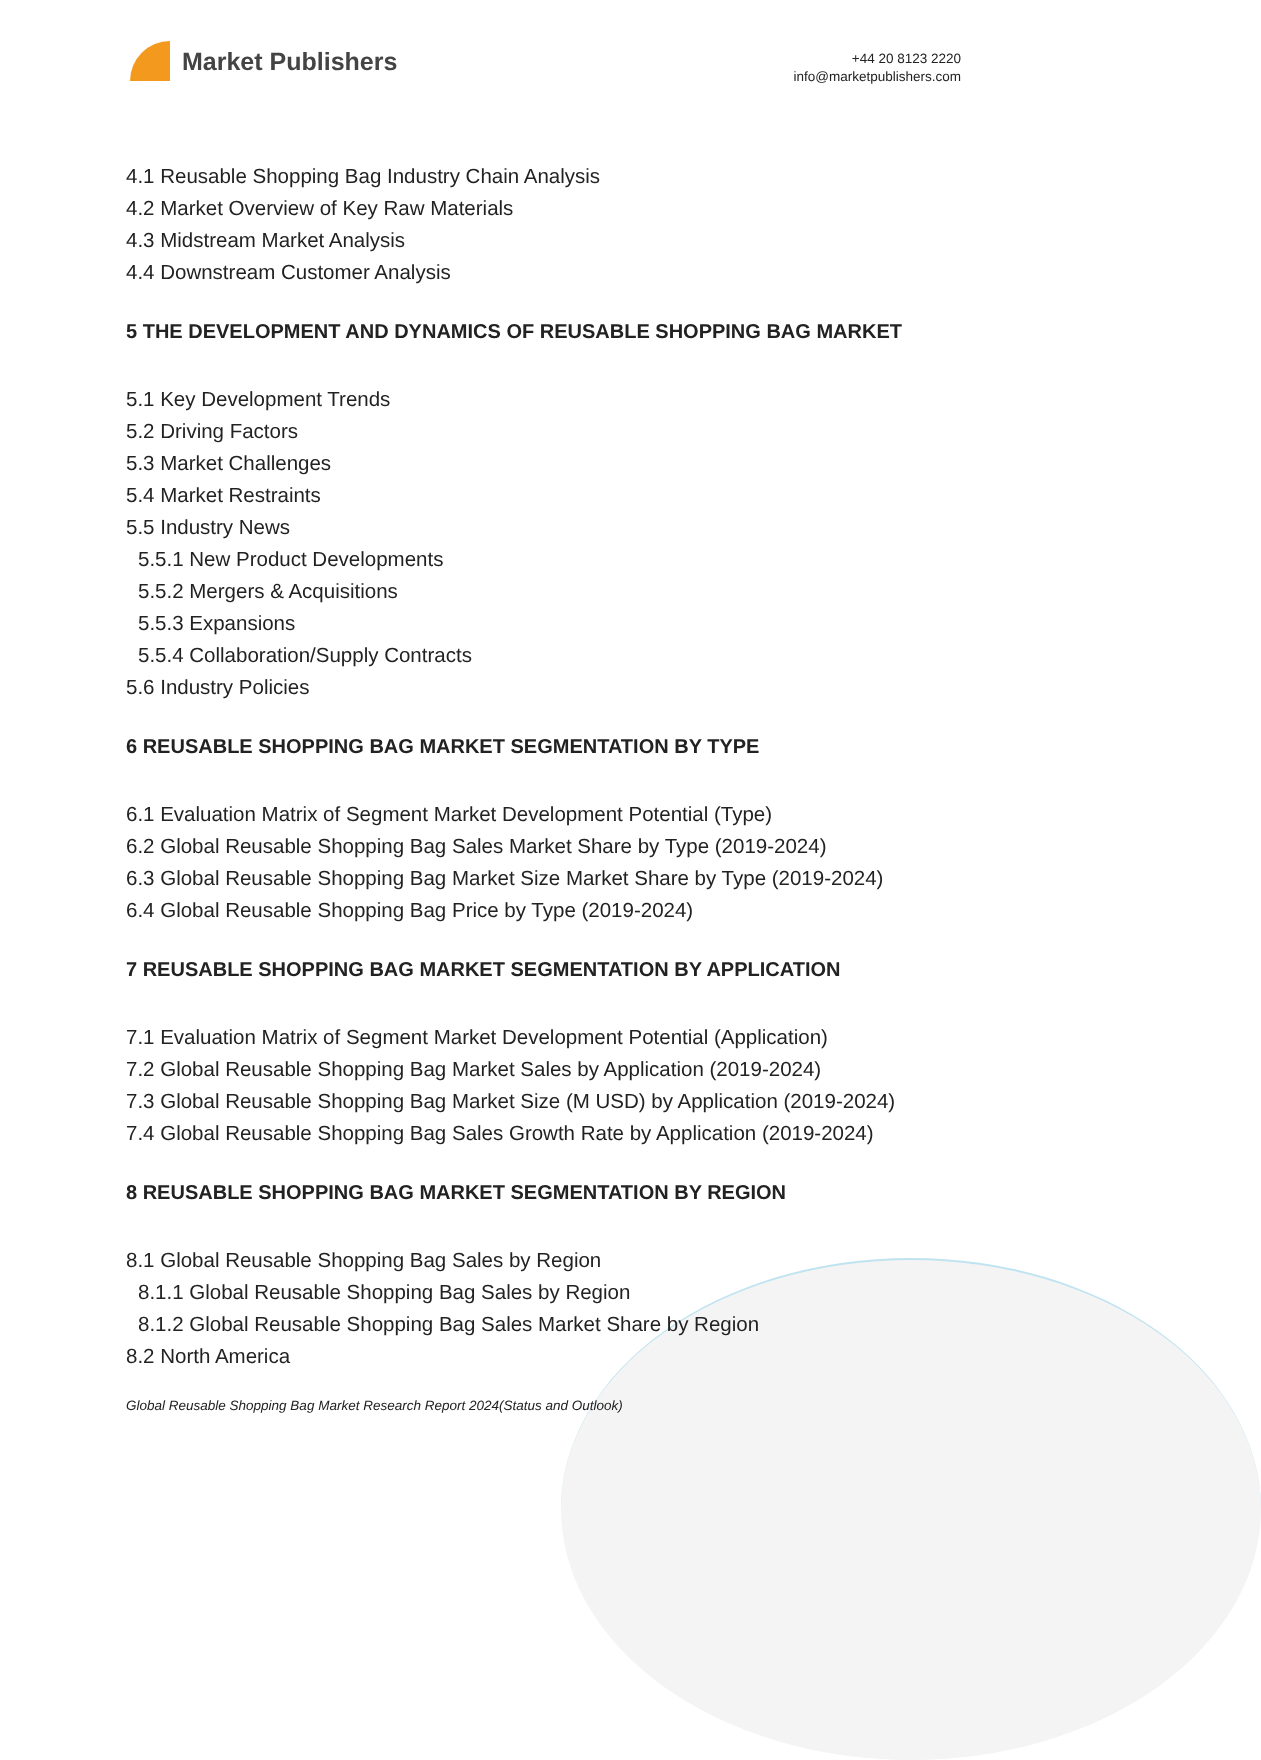Market Publishers
+44 20 8123 2220
info@marketpublishers.com
4.1 Reusable Shopping Bag Industry Chain Analysis
4.2 Market Overview of Key Raw Materials
4.3 Midstream Market Analysis
4.4 Downstream Customer Analysis
5 THE DEVELOPMENT AND DYNAMICS OF REUSABLE SHOPPING BAG MARKET
5.1 Key Development Trends
5.2 Driving Factors
5.3 Market Challenges
5.4 Market Restraints
5.5 Industry News
5.5.1 New Product Developments
5.5.2 Mergers & Acquisitions
5.5.3 Expansions
5.5.4 Collaboration/Supply Contracts
5.6 Industry Policies
6 REUSABLE SHOPPING BAG MARKET SEGMENTATION BY TYPE
6.1 Evaluation Matrix of Segment Market Development Potential (Type)
6.2 Global Reusable Shopping Bag Sales Market Share by Type (2019-2024)
6.3 Global Reusable Shopping Bag Market Size Market Share by Type (2019-2024)
6.4 Global Reusable Shopping Bag Price by Type (2019-2024)
7 REUSABLE SHOPPING BAG MARKET SEGMENTATION BY APPLICATION
7.1 Evaluation Matrix of Segment Market Development Potential (Application)
7.2 Global Reusable Shopping Bag Market Sales by Application (2019-2024)
7.3 Global Reusable Shopping Bag Market Size (M USD) by Application (2019-2024)
7.4 Global Reusable Shopping Bag Sales Growth Rate by Application (2019-2024)
8 REUSABLE SHOPPING BAG MARKET SEGMENTATION BY REGION
8.1 Global Reusable Shopping Bag Sales by Region
8.1.1 Global Reusable Shopping Bag Sales by Region
8.1.2 Global Reusable Shopping Bag Sales Market Share by Region
8.2 North America
Global Reusable Shopping Bag Market Research Report 2024(Status and Outlook)